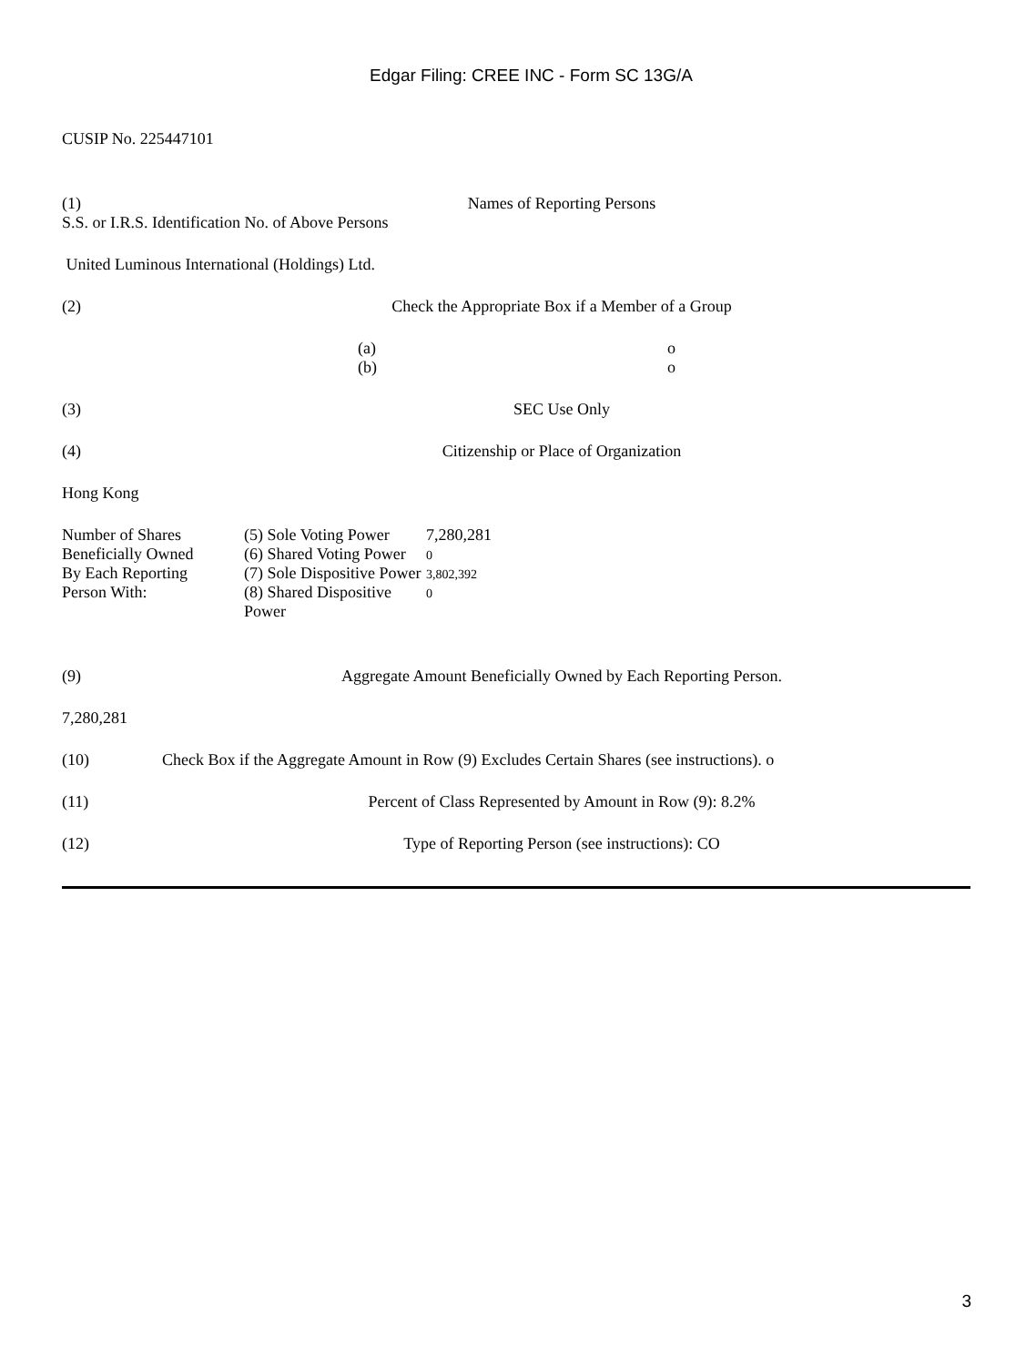Edgar Filing: CREE INC - Form SC 13G/A
CUSIP No. 225447101
(1) Names of Reporting Persons
S.S. or I.R.S. Identification No. of Above Persons
United Luminous International (Holdings) Ltd.
(2) Check the Appropriate Box if a Member of a Group
| (a) | o |
| (b) | o |
(3) SEC Use Only
(4) Citizenship or Place of Organization
Hong Kong
| Number of Shares Beneficially Owned By Each Reporting Person With: | (5) Sole Voting Power (6) Shared Voting Power (7) Sole Dispositive Power (8) Shared Dispositive Power | 7,280,281 0 3,802,392 0 |
(9) Aggregate Amount Beneficially Owned by Each Reporting Person.
7,280,281
(10) Check Box if the Aggregate Amount in Row (9) Excludes Certain Shares (see instructions). o
(11) Percent of Class Represented by Amount in Row (9): 8.2%
(12) Type of Reporting Person (see instructions): CO
3